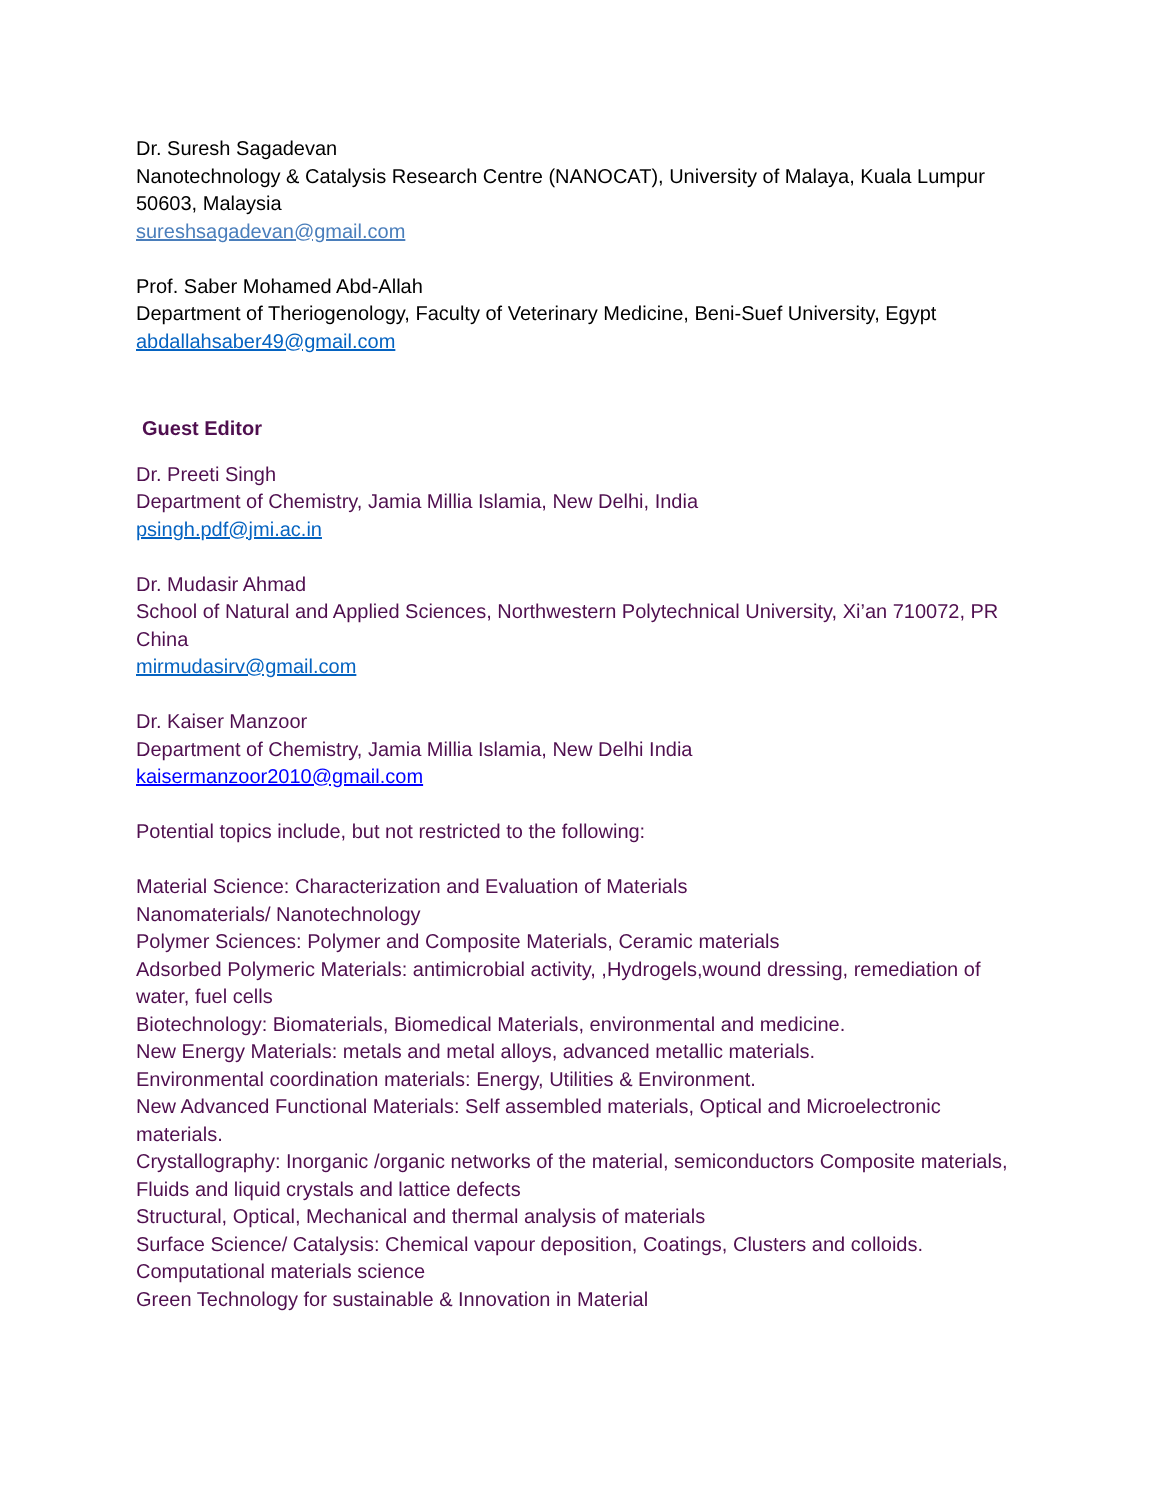Dr. Suresh Sagadevan
Nanotechnology & Catalysis Research Centre (NANOCAT), University of Malaya, Kuala Lumpur 50603, Malaysia
sureshsagadevan@gmail.com
Prof. Saber Mohamed Abd-Allah
Department of Theriogenology, Faculty of Veterinary Medicine, Beni-Suef University, Egypt
abdallahsaber49@gmail.com
Guest Editor
Dr. Preeti Singh
Department of Chemistry, Jamia Millia Islamia, New Delhi, India
psingh.pdf@jmi.ac.in
Dr. Mudasir Ahmad
School of Natural and Applied Sciences, Northwestern Polytechnical University, Xi’an 710072, PR China
mirmudasirv@gmail.com
Dr. Kaiser Manzoor
Department of Chemistry, Jamia Millia Islamia, New Delhi India
kaisermanzoor2010@gmail.com
Potential topics include, but not restricted to the following:
Material Science: Characterization and Evaluation of Materials
Nanomaterials/ Nanotechnology
Polymer Sciences: Polymer and Composite Materials, Ceramic materials
Adsorbed Polymeric Materials: antimicrobial activity, ,Hydrogels,wound dressing, remediation of water, fuel cells
Biotechnology: Biomaterials, Biomedical Materials, environmental and medicine.
New Energy Materials: metals and metal alloys, advanced metallic materials.
Environmental coordination materials: Energy, Utilities & Environment.
New Advanced Functional Materials: Self assembled materials, Optical and Microelectronic materials.
Crystallography: Inorganic /organic networks of the material, semiconductors Composite materials, Fluids and liquid crystals and lattice defects
Structural, Optical, Mechanical and thermal analysis of materials
Surface Science/ Catalysis: Chemical vapour deposition, Coatings, Clusters and colloids.
Computational materials science
Green Technology for sustainable & Innovation in Material